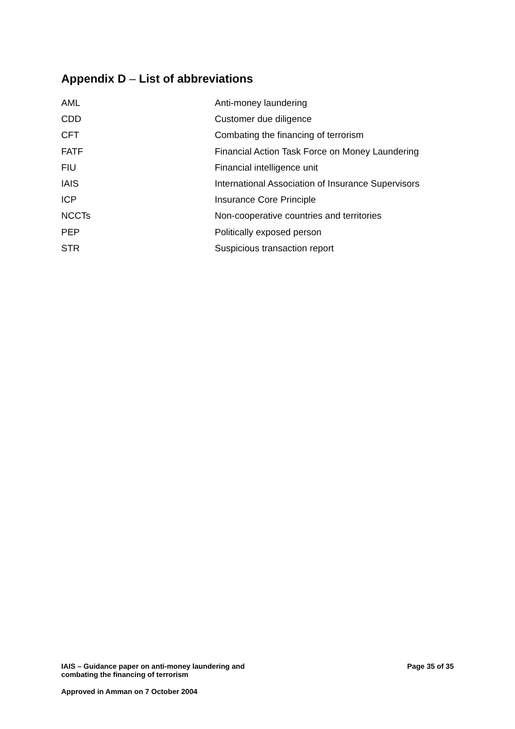Appendix D – List of abbreviations
| AML | Anti-money laundering |
| CDD | Customer due diligence |
| CFT | Combating the financing of terrorism |
| FATF | Financial Action Task Force on Money Laundering |
| FIU | Financial intelligence unit |
| IAIS | International Association of Insurance Supervisors |
| ICP | Insurance Core Principle |
| NCCTs | Non-cooperative countries and territories |
| PEP | Politically exposed person |
| STR | Suspicious transaction report |
IAIS – Guidance paper on anti-money laundering and
combating the financing of terrorism
Page 35 of 35
Approved in Amman on 7 October 2004